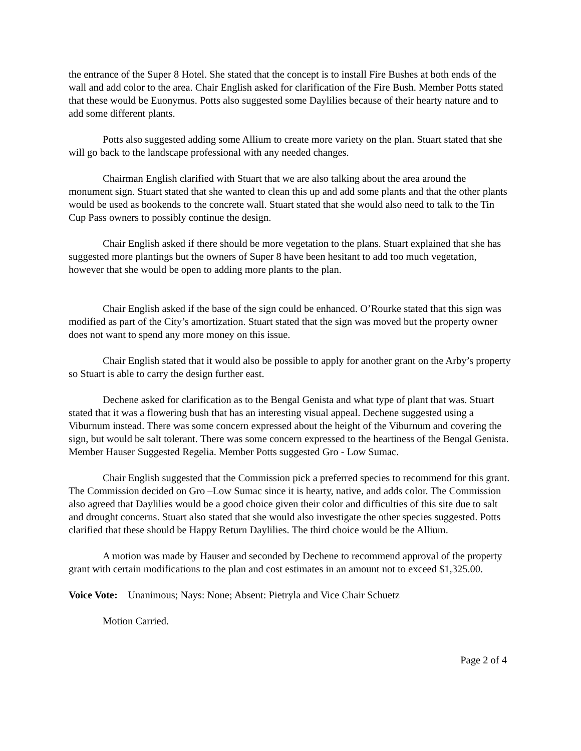the entrance of the Super 8 Hotel. She stated that the concept is to install Fire Bushes at both ends of the wall and add color to the area. Chair English asked for clarification of the Fire Bush. Member Potts stated that these would be Euonymus. Potts also suggested some Daylilies because of their hearty nature and to add some different plants.
Potts also suggested adding some Allium to create more variety on the plan. Stuart stated that she will go back to the landscape professional with any needed changes.
Chairman English clarified with Stuart that we are also talking about the area around the monument sign. Stuart stated that she wanted to clean this up and add some plants and that the other plants would be used as bookends to the concrete wall. Stuart stated that she would also need to talk to the Tin Cup Pass owners to possibly continue the design.
Chair English asked if there should be more vegetation to the plans. Stuart explained that she has suggested more plantings but the owners of Super 8 have been hesitant to add too much vegetation, however that she would be open to adding more plants to the plan.
Chair English asked if the base of the sign could be enhanced. O’Rourke stated that this sign was modified as part of the City’s amortization. Stuart stated that the sign was moved but the property owner does not want to spend any more money on this issue.
Chair English stated that it would also be possible to apply for another grant on the Arby’s property so Stuart is able to carry the design further east.
Dechene asked for clarification as to the Bengal Genista and what type of plant that was. Stuart stated that it was a flowering bush that has an interesting visual appeal. Dechene suggested using a Viburnum instead. There was some concern expressed about the height of the Viburnum and covering the sign, but would be salt tolerant. There was some concern expressed to the heartiness of the Bengal Genista. Member Hauser Suggested Regelia. Member Potts suggested Gro - Low Sumac.
Chair English suggested that the Commission pick a preferred species to recommend for this grant. The Commission decided on Gro –Low Sumac since it is hearty, native, and adds color. The Commission also agreed that Daylilies would be a good choice given their color and difficulties of this site due to salt and drought concerns. Stuart also stated that she would also investigate the other species suggested. Potts clarified that these should be Happy Return Daylilies. The third choice would be the Allium.
A motion was made by Hauser and seconded by Dechene to recommend approval of the property grant with certain modifications to the plan and cost estimates in an amount not to exceed $1,325.00.
Voice Vote: Unanimous; Nays: None; Absent: Pietryla and Vice Chair Schuetz
Motion Carried.
Page 2 of 4